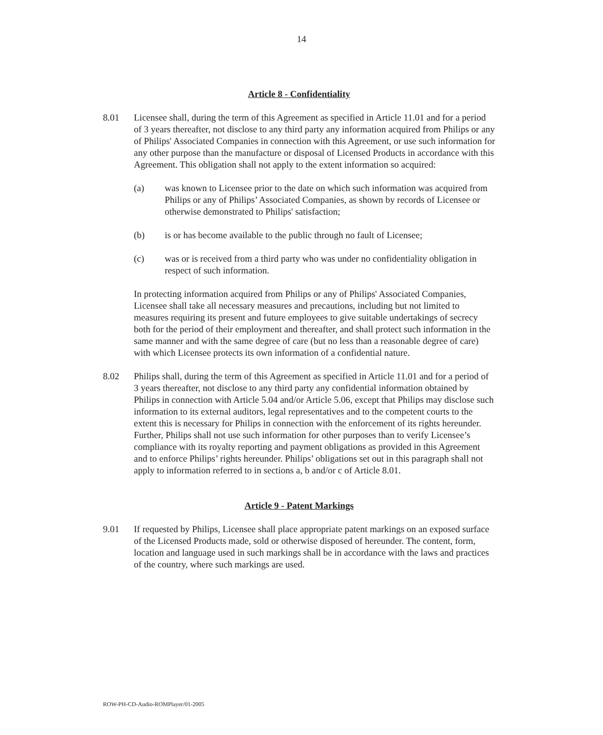14
Article 8 - Confidentiality
8.01 Licensee shall, during the term of this Agreement as specified in Article 11.01 and for a period of 3 years thereafter, not disclose to any third party any information acquired from Philips or any of Philips' Associated Companies in connection with this Agreement, or use such information for any other purpose than the manufacture or disposal of Licensed Products in accordance with this Agreement. This obligation shall not apply to the extent information so acquired:
(a) was known to Licensee prior to the date on which such information was acquired from Philips or any of Philips’ Associated Companies, as shown by records of Licensee or otherwise demonstrated to Philips' satisfaction;
(b) is or has become available to the public through no fault of Licensee;
(c) was or is received from a third party who was under no confidentiality obligation in respect of such information.
In protecting information acquired from Philips or any of Philips' Associated Companies, Licensee shall take all necessary measures and precautions, including but not limited to measures requiring its present and future employees to give suitable undertakings of secrecy both for the period of their employment and thereafter, and shall protect such information in the same manner and with the same degree of care (but no less than a reasonable degree of care) with which Licensee protects its own information of a confidential nature.
8.02 Philips shall, during the term of this Agreement as specified in Article 11.01 and for a period of 3 years thereafter, not disclose to any third party any confidential information obtained by Philips in connection with Article 5.04 and/or Article 5.06, except that Philips may disclose such information to its external auditors, legal representatives and to the competent courts to the extent this is necessary for Philips in connection with the enforcement of its rights hereunder. Further, Philips shall not use such information for other purposes than to verify Licensee’s compliance with its royalty reporting and payment obligations as provided in this Agreement and to enforce Philips’ rights hereunder. Philips’ obligations set out in this paragraph shall not apply to information referred to in sections a, b and/or c of Article 8.01.
Article 9 - Patent Markings
9.01 If requested by Philips, Licensee shall place appropriate patent markings on an exposed surface of the Licensed Products made, sold or otherwise disposed of hereunder. The content, form, location and language used in such markings shall be in accordance with the laws and practices of the country, where such markings are used.
ROW-PH-CD-Audio-ROMPlayer/01-2005